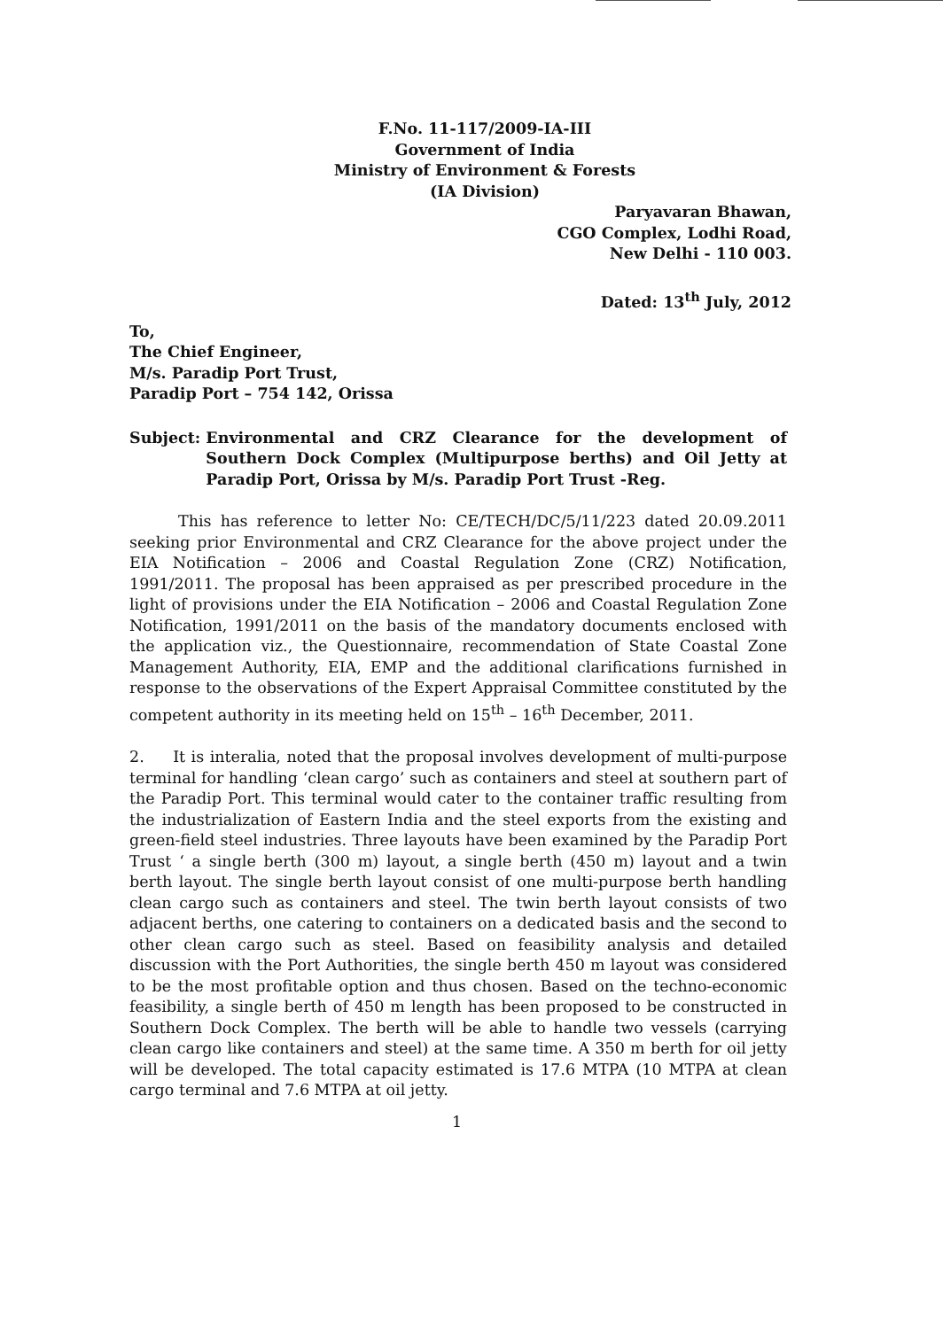F.No. 11-117/2009-IA-III
Government of India
Ministry of Environment & Forests
(IA Division)
Paryavaran Bhawan,
CGO Complex, Lodhi Road,
New Delhi - 110 003.
Dated: 13<sup>th</sup> July, 2012
To,
The Chief Engineer,
M/s. Paradip Port Trust,
Paradip Port – 754 142, Orissa
Subject: Environmental and CRZ Clearance for the development of Southern Dock Complex (Multipurpose berths) and Oil Jetty at Paradip Port, Orissa by M/s. Paradip Port Trust -Reg.
This has reference to letter No: CE/TECH/DC/5/11/223 dated 20.09.2011 seeking prior Environmental and CRZ Clearance for the above project under the EIA Notification – 2006 and Coastal Regulation Zone (CRZ) Notification, 1991/2011. The proposal has been appraised as per prescribed procedure in the light of provisions under the EIA Notification – 2006 and Coastal Regulation Zone Notification, 1991/2011 on the basis of the mandatory documents enclosed with the application viz., the Questionnaire, recommendation of State Coastal Zone Management Authority, EIA, EMP and the additional clarifications furnished in response to the observations of the Expert Appraisal Committee constituted by the competent authority in its meeting held on 15<sup>th</sup> – 16<sup>th</sup> December, 2011.
2. It is interalia, noted that the proposal involves development of multi-purpose terminal for handling ‘clean cargo’ such as containers and steel at southern part of the Paradip Port. This terminal would cater to the container traffic resulting from the industrialization of Eastern India and the steel exports from the existing and green-field steel industries. Three layouts have been examined by the Paradip Port Trust ‘ a single berth (300 m) layout, a single berth (450 m) layout and a twin berth layout. The single berth layout consist of one multi-purpose berth handling clean cargo such as containers and steel. The twin berth layout consists of two adjacent berths, one catering to containers on a dedicated basis and the second to other clean cargo such as steel. Based on feasibility analysis and detailed discussion with the Port Authorities, the single berth 450 m layout was considered to be the most profitable option and thus chosen. Based on the techno-economic feasibility, a single berth of 450 m length has been proposed to be constructed in Southern Dock Complex. The berth will be able to handle two vessels (carrying clean cargo like containers and steel) at the same time. A 350 m berth for oil jetty will be developed. The total capacity estimated is 17.6 MTPA (10 MTPA at clean cargo terminal and 7.6 MTPA at oil jetty.
1